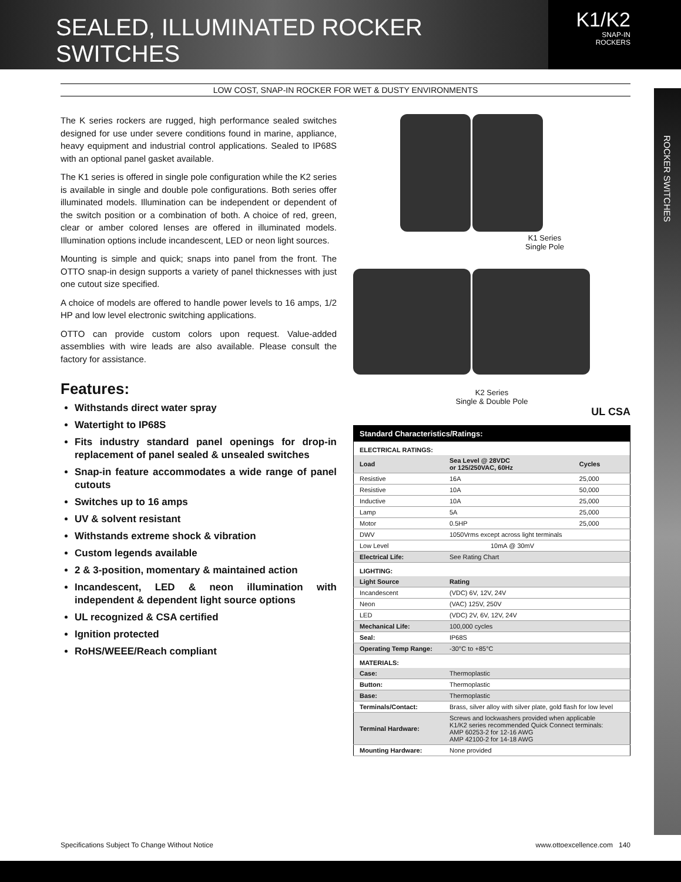SEALED, ILLUMINATED ROCKER SWITCHES
K1/K2
SNAP-IN
ROCKERS
ROCKER SWITCHES
LOW COST, SNAP-IN ROCKER FOR WET & DUSTY ENVIRONMENTS
The K series rockers are rugged, high performance sealed switches designed for use under severe conditions found in marine, appliance, heavy equipment and industrial control applications. Sealed to IP68S with an optional panel gasket available.
The K1 series is offered in single pole configuration while the K2 series is available in single and double pole configurations. Both series offer illuminated models. Illumination can be independent or dependent of the switch position or a combination of both. A choice of red, green, clear or amber colored lenses are offered in illuminated models. Illumination options include incandescent, LED or neon light sources.
Mounting is simple and quick; snaps into panel from the front. The OTTO snap-in design supports a variety of panel thicknesses with just one cutout size specified.
A choice of models are offered to handle power levels to 16 amps, 1/2 HP and low level electronic switching applications.
OTTO can provide custom colors upon request. Value-added assemblies with wire leads are also available. Please consult the factory for assistance.
Features:
Withstands direct water spray
Watertight to IP68S
Fits industry standard panel openings for drop-in replacement of panel sealed & unsealed switches
Snap-in feature accommodates a wide range of panel cutouts
Switches up to 16 amps
UV & solvent resistant
Withstands extreme shock & vibration
Custom legends available
2 & 3-position, momentary & maintained action
Incandescent, LED & neon illumination with independent & dependent light source options
UL recognized & CSA certified
Ignition protected
RoHS/WEEE/Reach compliant
K1 Series
Single Pole
K2 Series
Single & Double Pole
UL CSA
| Standard Characteristics/Ratings: | | |
| --- | --- | --- |
| ELECTRICAL RATINGS: | | |
| Load | Sea Level @ 28VDC or 125/250VAC, 60Hz | Cycles |
| Resistive | 16A | 25,000 |
| Resistive | 10A | 50,000 |
| Inductive | 10A | 25,000 |
| Lamp | 5A | 25,000 |
| Motor | 0.5HP | 25,000 |
| DWV | 1050Vrms except across light terminals | |
| Low Level | 10mA @ 30mV | |
| Electrical Life: | See Rating Chart | |
| LIGHTING: | | |
| Light Source | Rating | |
| Incandescent | (VDC) 6V, 12V, 24V | |
| Neon | (VAC) 125V, 250V | |
| LED | (VDC) 2V, 6V, 12V, 24V | |
| Mechanical Life: | 100,000 cycles | |
| Seal: | IP68S | |
| Operating Temp Range: | -30°C to +85°C | |
| MATERIALS: | | |
| Case: | Thermoplastic | |
| Button: | Thermoplastic | |
| Base: | Thermoplastic | |
| Terminals/Contact: | Brass, silver alloy with silver plate, gold flash for low level | |
| Terminal Hardware: | Screws and lockwashers provided when applicable K1/K2 series recommended Quick Connect terminals: AMP 60253-2 for 12-16 AWG AMP 42100-2 for 14-18 AWG | |
| Mounting Hardware: | None provided | |
Specifications Subject To Change Without Notice www.ottoexcellence.com 140